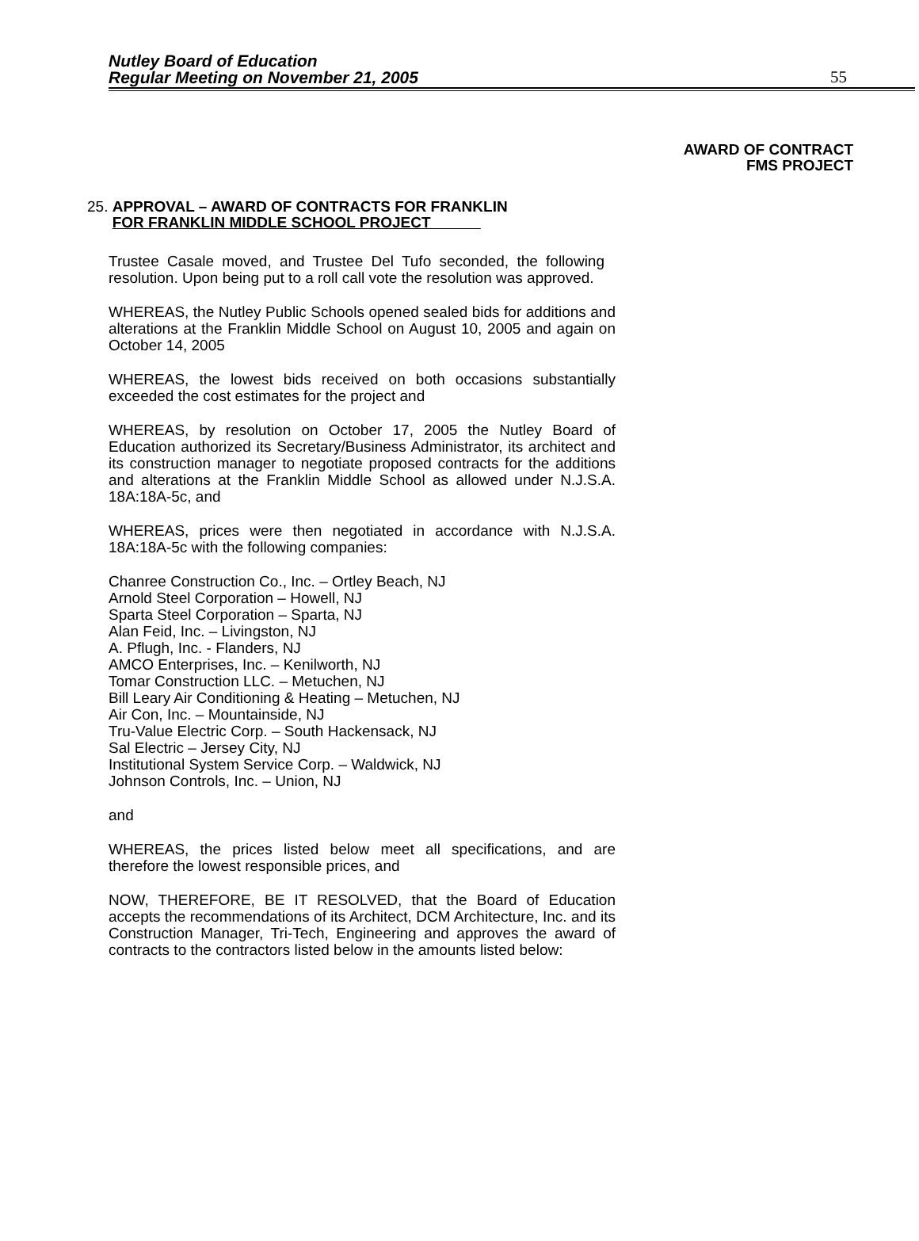Nutley Board of Education
Regular Meeting on November 21, 2005 55
AWARD OF CONTRACT
FMS PROJECT
25. APPROVAL – AWARD OF CONTRACTS FOR FRANKLIN
FOR FRANKLIN MIDDLE SCHOOL PROJECT
Trustee Casale moved, and Trustee Del Tufo seconded, the following resolution. Upon being put to a roll call vote the resolution was approved.
WHEREAS, the Nutley Public Schools opened sealed bids for additions and alterations at the Franklin Middle School on August 10, 2005 and again on October 14, 2005
WHEREAS, the lowest bids received on both occasions substantially exceeded the cost estimates for the project and
WHEREAS, by resolution on October 17, 2005 the Nutley Board of Education authorized its Secretary/Business Administrator, its architect and its construction manager to negotiate proposed contracts for the additions and alterations at the Franklin Middle School as allowed under N.J.S.A. 18A:18A-5c, and
WHEREAS, prices were then negotiated in accordance with N.J.S.A. 18A:18A-5c with the following companies:
Chanree Construction Co., Inc. – Ortley Beach, NJ
Arnold Steel Corporation – Howell, NJ
Sparta Steel Corporation – Sparta, NJ
Alan Feid, Inc. – Livingston, NJ
A. Pflugh, Inc. - Flanders, NJ
AMCO Enterprises, Inc. – Kenilworth, NJ
Tomar Construction LLC. – Metuchen, NJ
Bill Leary Air Conditioning & Heating – Metuchen, NJ
Air Con, Inc. – Mountainside, NJ
Tru-Value Electric Corp. – South Hackensack, NJ
Sal Electric – Jersey City, NJ
Institutional System Service Corp. – Waldwick, NJ
Johnson Controls, Inc. – Union, NJ
and
WHEREAS, the prices listed below meet all specifications, and are therefore the lowest responsible prices, and
NOW, THEREFORE, BE IT RESOLVED, that the Board of Education accepts the recommendations of its Architect, DCM Architecture, Inc. and its Construction Manager, Tri-Tech, Engineering and approves the award of contracts to the contractors listed below in the amounts listed below: